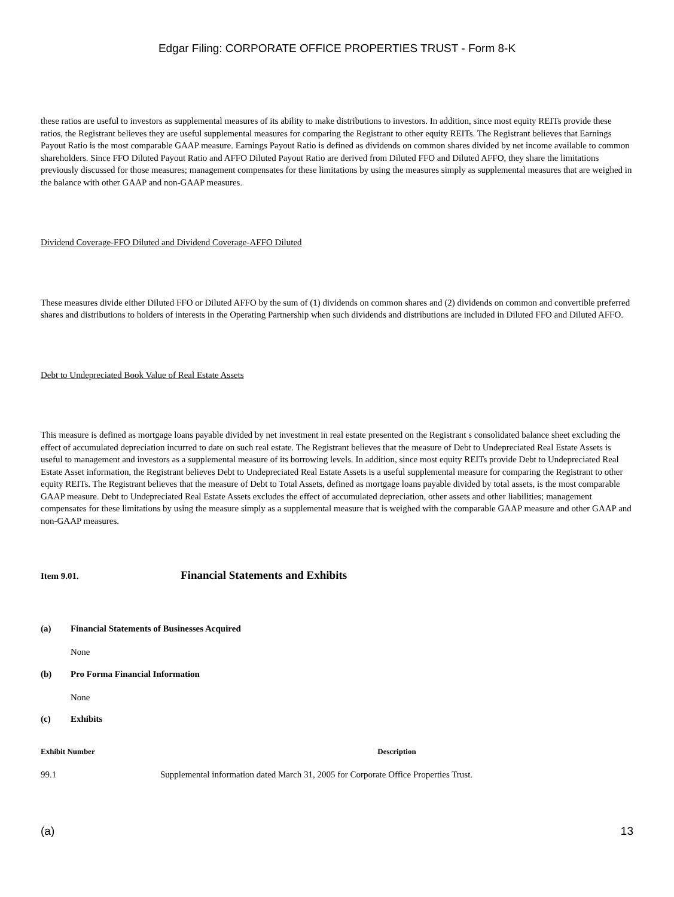Edgar Filing: CORPORATE OFFICE PROPERTIES TRUST - Form 8-K
these ratios are useful to investors as supplemental measures of its ability to make distributions to investors. In addition, since most equity REITs provide these ratios, the Registrant believes they are useful supplemental measures for comparing the Registrant to other equity REITs. The Registrant believes that Earnings Payout Ratio is the most comparable GAAP measure. Earnings Payout Ratio is defined as dividends on common shares divided by net income available to common shareholders. Since FFO Diluted Payout Ratio and AFFO Diluted Payout Ratio are derived from Diluted FFO and Diluted AFFO, they share the limitations previously discussed for those measures; management compensates for these limitations by using the measures simply as supplemental measures that are weighed in the balance with other GAAP and non-GAAP measures.
Dividend Coverage-FFO Diluted and Dividend Coverage-AFFO Diluted
These measures divide either Diluted FFO or Diluted AFFO by the sum of (1) dividends on common shares and (2) dividends on common and convertible preferred shares and distributions to holders of interests in the Operating Partnership when such dividends and distributions are included in Diluted FFO and Diluted AFFO.
Debt to Undepreciated Book Value of Real Estate Assets
This measure is defined as mortgage loans payable divided by net investment in real estate presented on the Registrant s consolidated balance sheet excluding the effect of accumulated depreciation incurred to date on such real estate. The Registrant believes that the measure of Debt to Undepreciated Real Estate Assets is useful to management and investors as a supplemental measure of its borrowing levels. In addition, since most equity REITs provide Debt to Undepreciated Real Estate Asset information, the Registrant believes Debt to Undepreciated Real Estate Assets is a useful supplemental measure for comparing the Registrant to other equity REITs. The Registrant believes that the measure of Debt to Total Assets, defined as mortgage loans payable divided by total assets, is the most comparable GAAP measure. Debt to Undepreciated Real Estate Assets excludes the effect of accumulated depreciation, other assets and other liabilities; management compensates for these limitations by using the measure simply as a supplemental measure that is weighed with the comparable GAAP measure and other GAAP and non-GAAP measures.
Item 9.01.
Financial Statements and Exhibits
(a) Financial Statements of Businesses Acquired
None
(b) Pro Forma Financial Information
None
(c) Exhibits
| Exhibit Number | Description |
| --- | --- |
| 99.1 | Supplemental information dated March 31, 2005 for Corporate Office Properties Trust. |
(a) 13